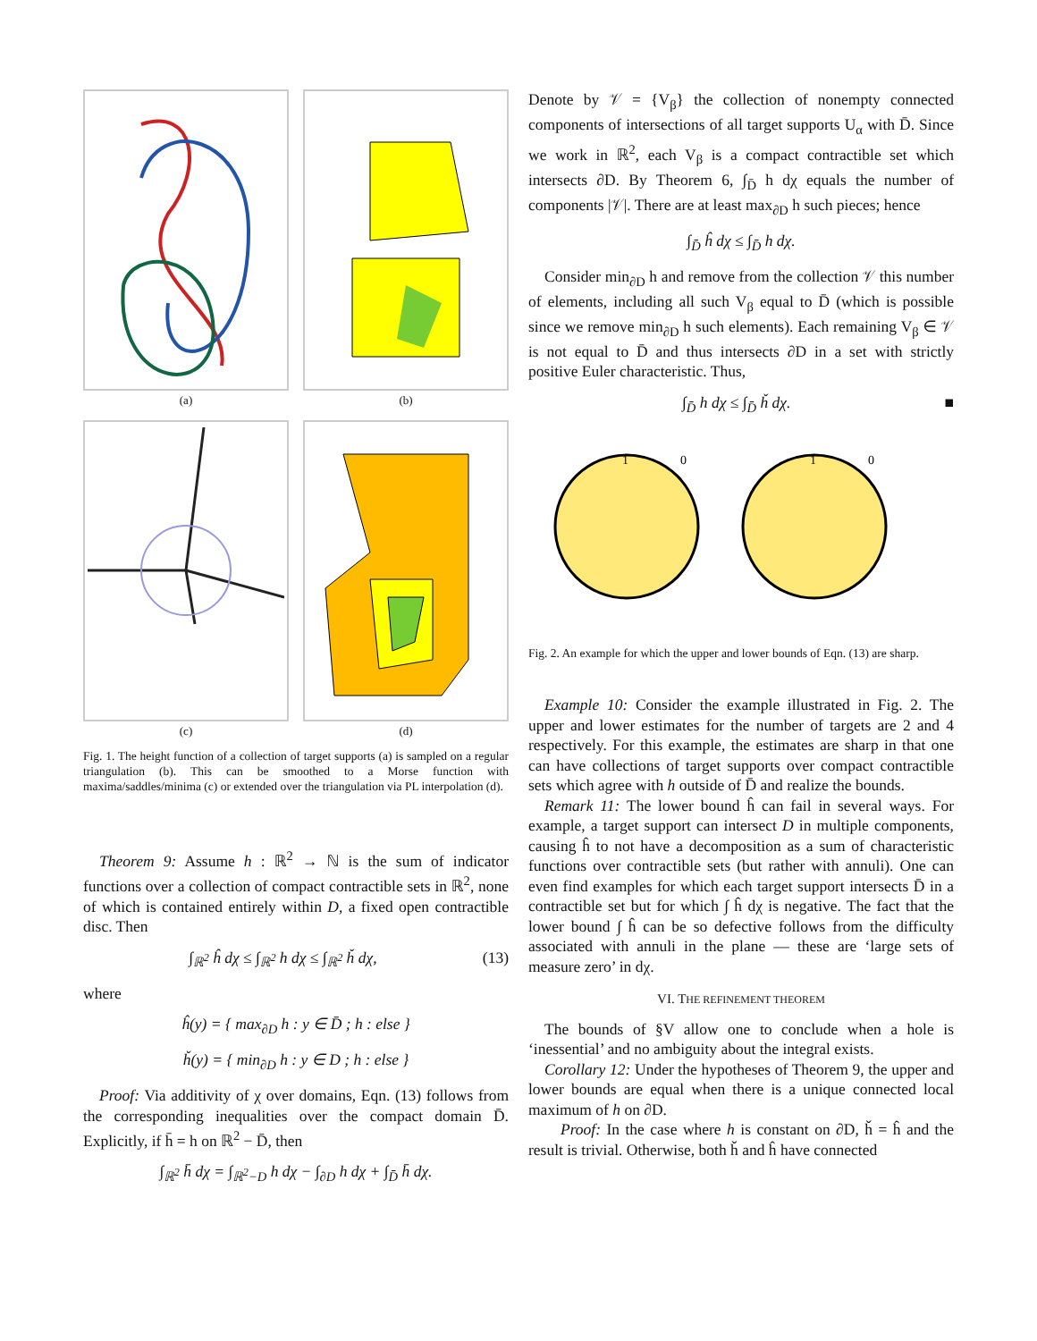(a)
(b)
(c)
(d)
Fig. 1. The height function of a collection of target supports (a) is sampled on a regular triangulation (b). This can be smoothed to a Morse function with maxima/saddles/minima (c) or extended over the triangulation via PL interpolation (d).
Theorem 9: Assume h : ℝ<sup>2</sup> → ℕ is the sum of indicator functions over a collection of compact contractible sets in ℝ<sup>2</sup>, none of which is contained entirely within D, a fixed open contractible disc. Then
∫<sub>ℝ<sup>2</sup></sub> ĥ dχ ≤ ∫<sub>ℝ<sup>2</sup></sub> h dχ ≤ ∫<sub>ℝ<sup>2</sup></sub> ȟ dχ, (13)
where
ĥ(y) = { max<sub>∂D</sub> h : y ∈ D̄ ; h : else }
ȟ(y) = { min<sub>∂D</sub> h : y ∈ D ; h : else }
Proof: Via additivity of χ over domains, Eqn. (13) follows from the corresponding inequalities over the compact domain D̄. Explicitly, if h̄ = h on ℝ<sup>2</sup> − D̄, then
∫<sub>ℝ<sup>2</sup></sub> h̄ dχ = ∫<sub>ℝ<sup>2</sup>−D</sub> h dχ − ∫<sub>∂D</sub> h dχ + ∫<sub>D̄</sub> h̄ dχ.
Denote by 𝒱 = {V<sub>β</sub>} the collection of nonempty connected components of intersections of all target supports U<sub>α</sub> with D̄. Since we work in ℝ<sup>2</sup>, each V<sub>β</sub> is a compact contractible set which intersects ∂D. By Theorem 6, ∫<sub>D̄</sub> h dχ equals the number of components |𝒱|. There are at least max<sub>∂D</sub> h such pieces; hence
∫<sub>D̄</sub> ĥ dχ ≤ ∫<sub>D̄</sub> h dχ.
Consider min<sub>∂D</sub> h and remove from the collection 𝒱 this number of elements, including all such V<sub>β</sub> equal to D̄ (which is possible since we remove min<sub>∂D</sub> h such elements). Each remaining V<sub>β</sub> ∈ 𝒱 is not equal to D̄ and thus intersects ∂D in a set with strictly positive Euler characteristic. Thus,
∫<sub>D̄</sub> h dχ ≤ ∫<sub>D̄</sub> ȟ dχ. ■
1
0
1
0
Fig. 2. An example for which the upper and lower bounds of Eqn. (13) are sharp.
Example 10: Consider the example illustrated in Fig. 2. The upper and lower estimates for the number of targets are 2 and 4 respectively. For this example, the estimates are sharp in that one can have collections of target supports over compact contractible sets which agree with h outside of D̄ and realize the bounds.
Remark 11: The lower bound ĥ can fail in several ways. For example, a target support can intersect D in multiple components, causing ĥ to not have a decomposition as a sum of characteristic functions over contractible sets (but rather with annuli). One can even find examples for which each target support intersects D̄ in a contractible set but for which ∫ ĥ dχ is negative. The fact that the lower bound ∫ ĥ can be so defective follows from the difficulty associated with annuli in the plane — these are ‘large sets of measure zero’ in dχ.
VI. THE REFINEMENT THEOREM
The bounds of §V allow one to conclude when a hole is ‘inessential’ and no ambiguity about the integral exists.
Corollary 12: Under the hypotheses of Theorem 9, the upper and lower bounds are equal when there is a unique connected local maximum of h on ∂D.
Proof: In the case where h is constant on ∂D, ȟ = ĥ and the result is trivial. Otherwise, both ȟ and ĥ have connected